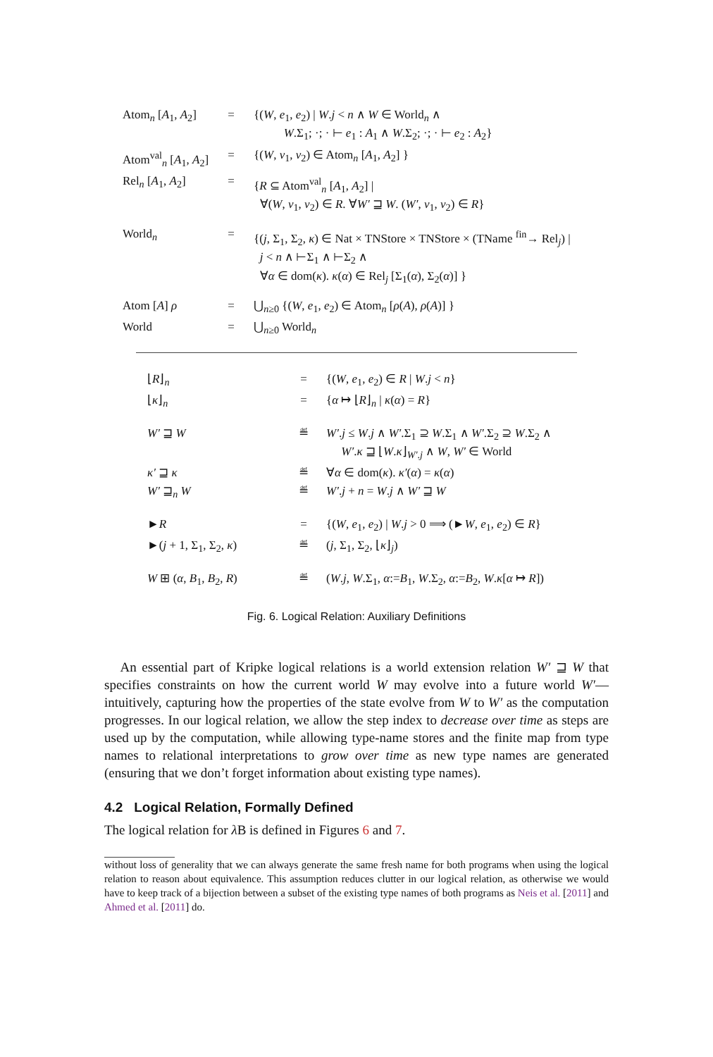| Atom<sub>n</sub> [ A<sub>1</sub>, A<sub>2</sub>] | = | {( W , e<sub>1</sub>, e<sub>2</sub>) / W . j < n ∧ W ∈ World<sub>n</sub> ∧ W .Σ<sub>1</sub>; ·; · ⊢ e<sub>1</sub> : A<sub>1</sub> ∧ W .Σ<sub>2</sub>; ·; · ⊢ e<sub>2</sub> : A<sub>2</sub>} |
| Atom<sup>val</sup><sub>n</sub> [ A<sub>1</sub>, A<sub>2</sub>] | = | {( W , v<sub>1</sub>, v<sub>2</sub>) ∈ Atom<sub>n</sub> [ A<sub>1</sub>, A<sub>2</sub>] } |
| Rel<sub>n</sub> [ A<sub>1</sub>, A<sub>2</sub>] | = | { R ⊆ Atom<sup>val</sup><sub>n</sub> [ A<sub>1</sub>, A<sub>2</sub>] / ∀( W , v<sub>1</sub>, v<sub>2</sub>) ∈ R . ∀ W′ ⊒ W . ( W′ , v<sub>1</sub>, v<sub>2</sub>) ∈ R } |
| World<sub>n</sub> | = | {( j , Σ<sub>1</sub>, Σ<sub>2</sub>, κ ) ∈ Nat × TNStore × TNStore × (TName <sup>fin</sup>→ Rel<sub>j</sub>) / j < n ∧ ⊢Σ<sub>1</sub> ∧ ⊢Σ<sub>2</sub> ∧ ∀ α ∈ dom( κ ). κ ( α ) ∈ Rel<sub>j</sub> [Σ<sub>1</sub>( α ), Σ<sub>2</sub>( α )] } |
| Atom [ A ] ρ | = | ⋃<sub>n≥0</sub> {( W , e<sub>1</sub>, e<sub>2</sub>) ∈ Atom<sub>n</sub> [ ρ ( A ), ρ ( A )] } |
| World | = | ⋃<sub>n≥0</sub> World<sub>n</sub> |
| ⌊ R ⌋<sub>n</sub> | = | {( W , e<sub>1</sub>, e<sub>2</sub>) ∈ R / W . j < n } |
| ⌊ κ ⌋<sub>n</sub> | = | { α ↦ ⌊ R ⌋<sub>n</sub> / κ ( α ) = R } |
| W′ ⊒ W | ≝ | W′ . j ≤ W . j ∧ W′ .Σ<sub>1</sub> ⊇ W .Σ<sub>1</sub> ∧ W′ .Σ<sub>2</sub> ⊇ W .Σ<sub>2</sub> ∧ W′ . κ ⊒ ⌊ W . κ ⌋<sub>W′.j</sub> ∧ W , W′ ∈ World |
| κ′ ⊒ κ | ≝ | ∀ α ∈ dom( κ ). κ′ ( α ) = κ ( α ) |
| W′ ⊒<sub>n</sub> W | ≝ | W′ . j + n = W . j ∧ W′ ⊒ W |
| ► R | = | {( W , e<sub>1</sub>, e<sub>2</sub>) / W . j > 0 ⟹ (► W , e<sub>1</sub>, e<sub>2</sub>) ∈ R } |
| ►( j + 1, Σ<sub>1</sub>, Σ<sub>2</sub>, κ ) | ≝ | ( j , Σ<sub>1</sub>, Σ<sub>2</sub>, ⌊ κ ⌋<sub>j</sub>) |
| W ⊞ ( α , B<sub>1</sub>, B<sub>2</sub>, R ) | ≝ | ( W . j , W .Σ<sub>1</sub>, α := B<sub>1</sub>, W .Σ<sub>2</sub>, α := B<sub>2</sub>, W . κ [ α ↦ R ]) |
Fig. 6. Logical Relation: Auxiliary Definitions
An essential part of Kripke logical relations is a world extension relation W′ ⊒ W that specifies constraints on how the current world W may evolve into a future world W′—intuitively, capturing how the properties of the state evolve from W to W′ as the computation progresses. In our logical relation, we allow the step index to decrease over time as steps are used up by the computation, while allowing type-name stores and the finite map from type names to relational interpretations to grow over time as new type names are generated (ensuring that we don’t forget information about existing type names).
4.2 Logical Relation, Formally Defined
The logical relation for λ B is defined in Figures 6 and 7.
without loss of generality that we can always generate the same fresh name for both programs when using the logical relation to reason about equivalence. This assumption reduces clutter in our logical relation, as otherwise we would have to keep track of a bijection between a subset of the existing type names of both programs as Neis et al. [2011] and Ahmed et al. [2011] do.